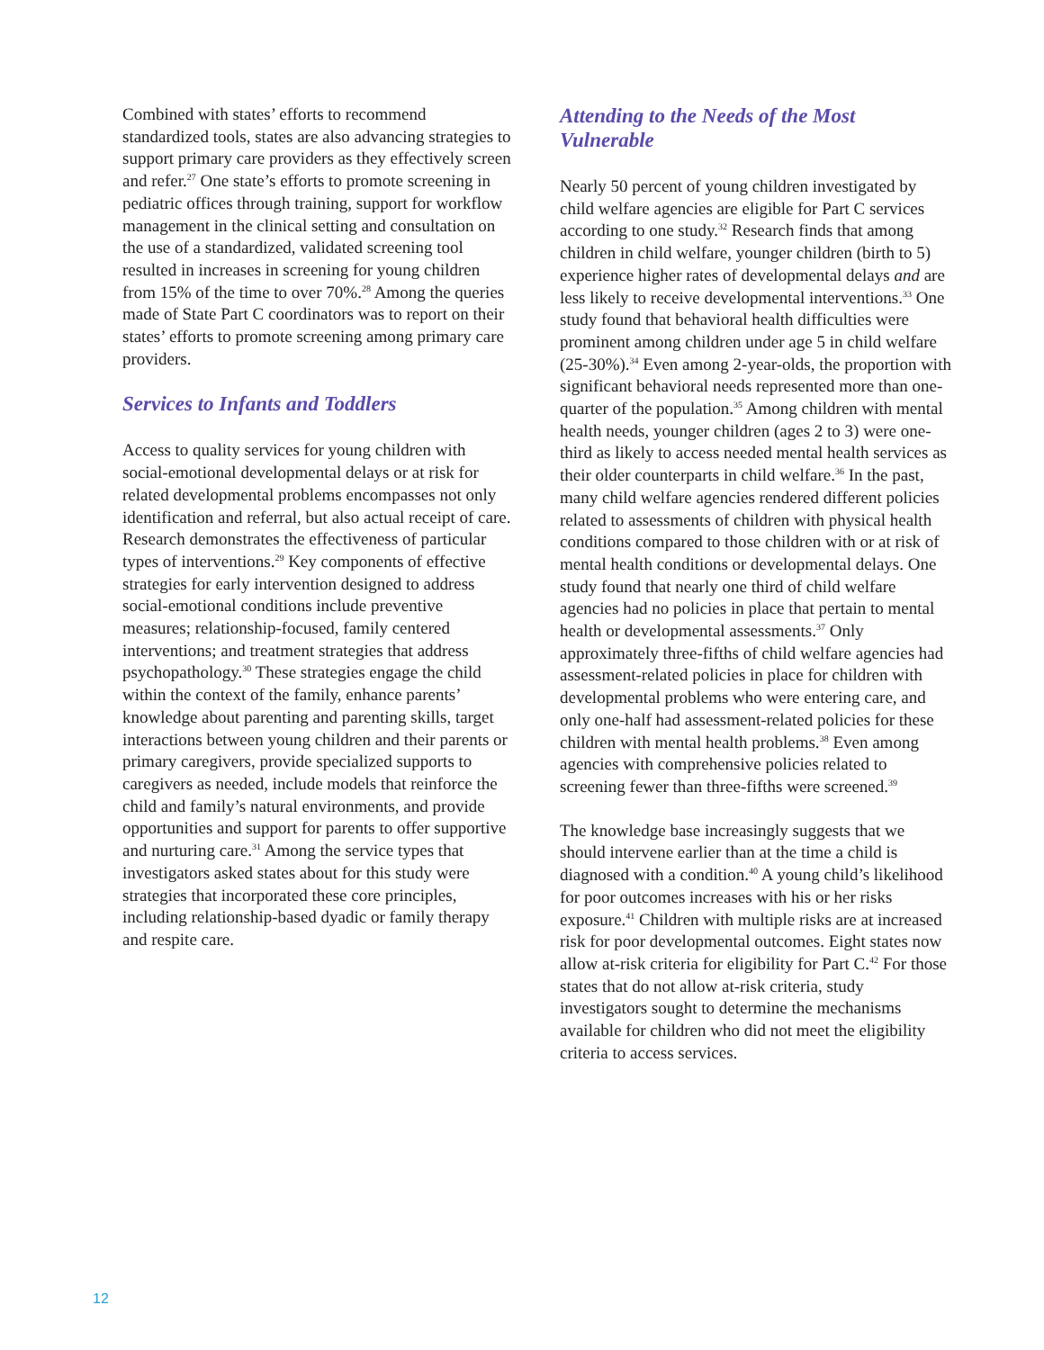Combined with states’ efforts to recommend standardized tools, states are also advancing strategies to support primary care providers as they effectively screen and refer.<sup>27</sup> One state’s efforts to promote screening in pediatric offices through training, support for workflow management in the clinical setting and consultation on the use of a standardized, validated screening tool resulted in increases in screening for young children from 15% of the time to over 70%.<sup>28</sup> Among the queries made of State Part C coordinators was to report on their states’ efforts to promote screening among primary care providers.
Services to Infants and Toddlers
Access to quality services for young children with social-emotional developmental delays or at risk for related developmental problems encompasses not only identification and referral, but also actual receipt of care. Research demonstrates the effectiveness of particular types of interventions.<sup>29</sup> Key components of effective strategies for early intervention designed to address social-emotional conditions include preventive measures; relationship-focused, family centered interventions; and treatment strategies that address psychopathology.<sup>30</sup> These strategies engage the child within the context of the family, enhance parents’ knowledge about parenting and parenting skills, target interactions between young children and their parents or primary caregivers, provide specialized supports to caregivers as needed, include models that reinforce the child and family’s natural environments, and provide opportunities and support for parents to offer supportive and nurturing care.<sup>31</sup> Among the service types that investigators asked states about for this study were strategies that incorporated these core principles, including relationship-based dyadic or family therapy and respite care.
Attending to the Needs of the Most Vulnerable
Nearly 50 percent of young children investigated by child welfare agencies are eligible for Part C services according to one study.<sup>32</sup> Research finds that among children in child welfare, younger children (birth to 5) experience higher rates of developmental delays and are less likely to receive developmental interventions.<sup>33</sup> One study found that behavioral health difficulties were prominent among children under age 5 in child welfare (25-30%).<sup>34</sup> Even among 2-year-olds, the proportion with significant behavioral needs represented more than one-quarter of the population.<sup>35</sup> Among children with mental health needs, younger children (ages 2 to 3) were one-third as likely to access needed mental health services as their older counterparts in child welfare.<sup>36</sup> In the past, many child welfare agencies rendered different policies related to assessments of children with physical health conditions compared to those children with or at risk of mental health conditions or developmental delays. One study found that nearly one third of child welfare agencies had no policies in place that pertain to mental health or developmental assessments.<sup>37</sup> Only approximately three-fifths of child welfare agencies had assessment-related policies in place for children with developmental problems who were entering care, and only one-half had assessment-related policies for these children with mental health problems.<sup>38</sup> Even among agencies with comprehensive policies related to screening fewer than three-fifths were screened.<sup>39</sup>
The knowledge base increasingly suggests that we should intervene earlier than at the time a child is diagnosed with a condition.<sup>40</sup> A young child’s likelihood for poor outcomes increases with his or her risks exposure.<sup>41</sup> Children with multiple risks are at increased risk for poor developmental outcomes. Eight states now allow at-risk criteria for eligibility for Part C.<sup>42</sup> For those states that do not allow at-risk criteria, study investigators sought to determine the mechanisms available for children who did not meet the eligibility criteria to access services.
12